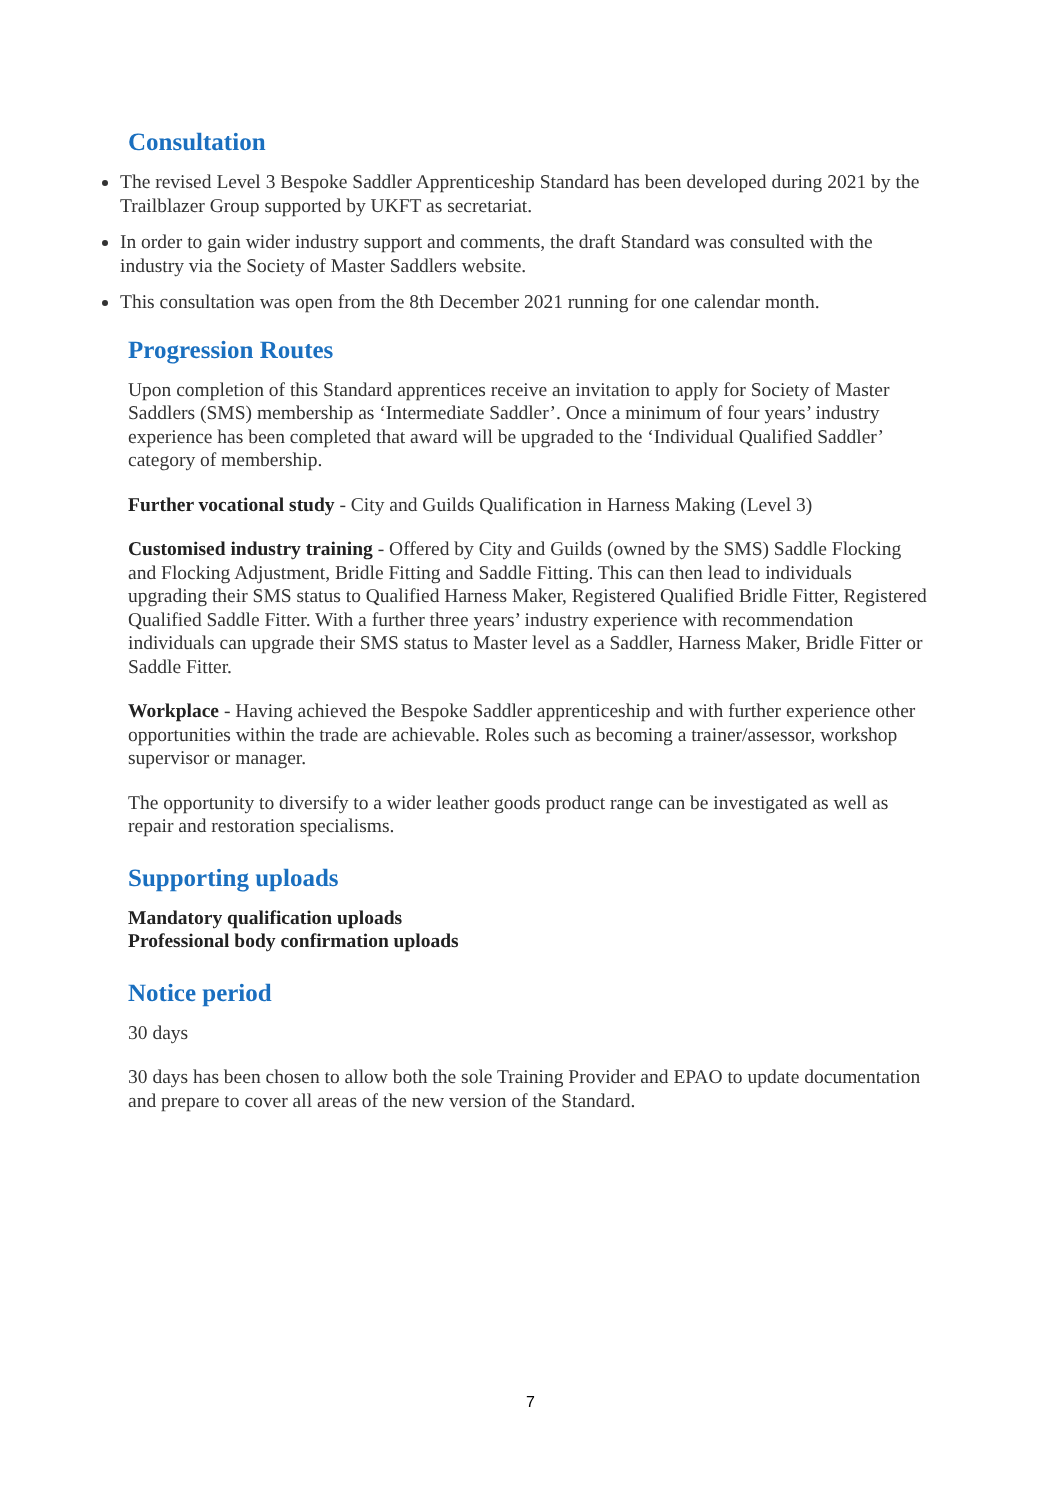Consultation
The revised Level 3 Bespoke Saddler Apprenticeship Standard has been developed during 2021 by the Trailblazer Group supported by UKFT as secretariat.
In order to gain wider industry support and comments, the draft Standard was consulted with the industry via the Society of Master Saddlers website.
This consultation was open from the 8th December 2021 running for one calendar month.
Progression Routes
Upon completion of this Standard apprentices receive an invitation to apply for Society of Master Saddlers (SMS) membership as ‘Intermediate Saddler’. Once a minimum of four years’ industry experience has been completed that award will be upgraded to the ‘Individual Qualified Saddler’ category of membership.
Further vocational study - City and Guilds Qualification in Harness Making (Level 3)
Customised industry training - Offered by City and Guilds (owned by the SMS) Saddle Flocking and Flocking Adjustment, Bridle Fitting and Saddle Fitting. This can then lead to individuals upgrading their SMS status to Qualified Harness Maker, Registered Qualified Bridle Fitter, Registered Qualified Saddle Fitter. With a further three years’ industry experience with recommendation individuals can upgrade their SMS status to Master level as a Saddler, Harness Maker, Bridle Fitter or Saddle Fitter.
Workplace - Having achieved the Bespoke Saddler apprenticeship and with further experience other opportunities within the trade are achievable. Roles such as becoming a trainer/assessor, workshop supervisor or manager.
The opportunity to diversify to a wider leather goods product range can be investigated as well as repair and restoration specialisms.
Supporting uploads
Mandatory qualification uploads
Professional body confirmation uploads
Notice period
30 days
30 days has been chosen to allow both the sole Training Provider and EPAO to update documentation and prepare to cover all areas of the new version of the Standard.
7